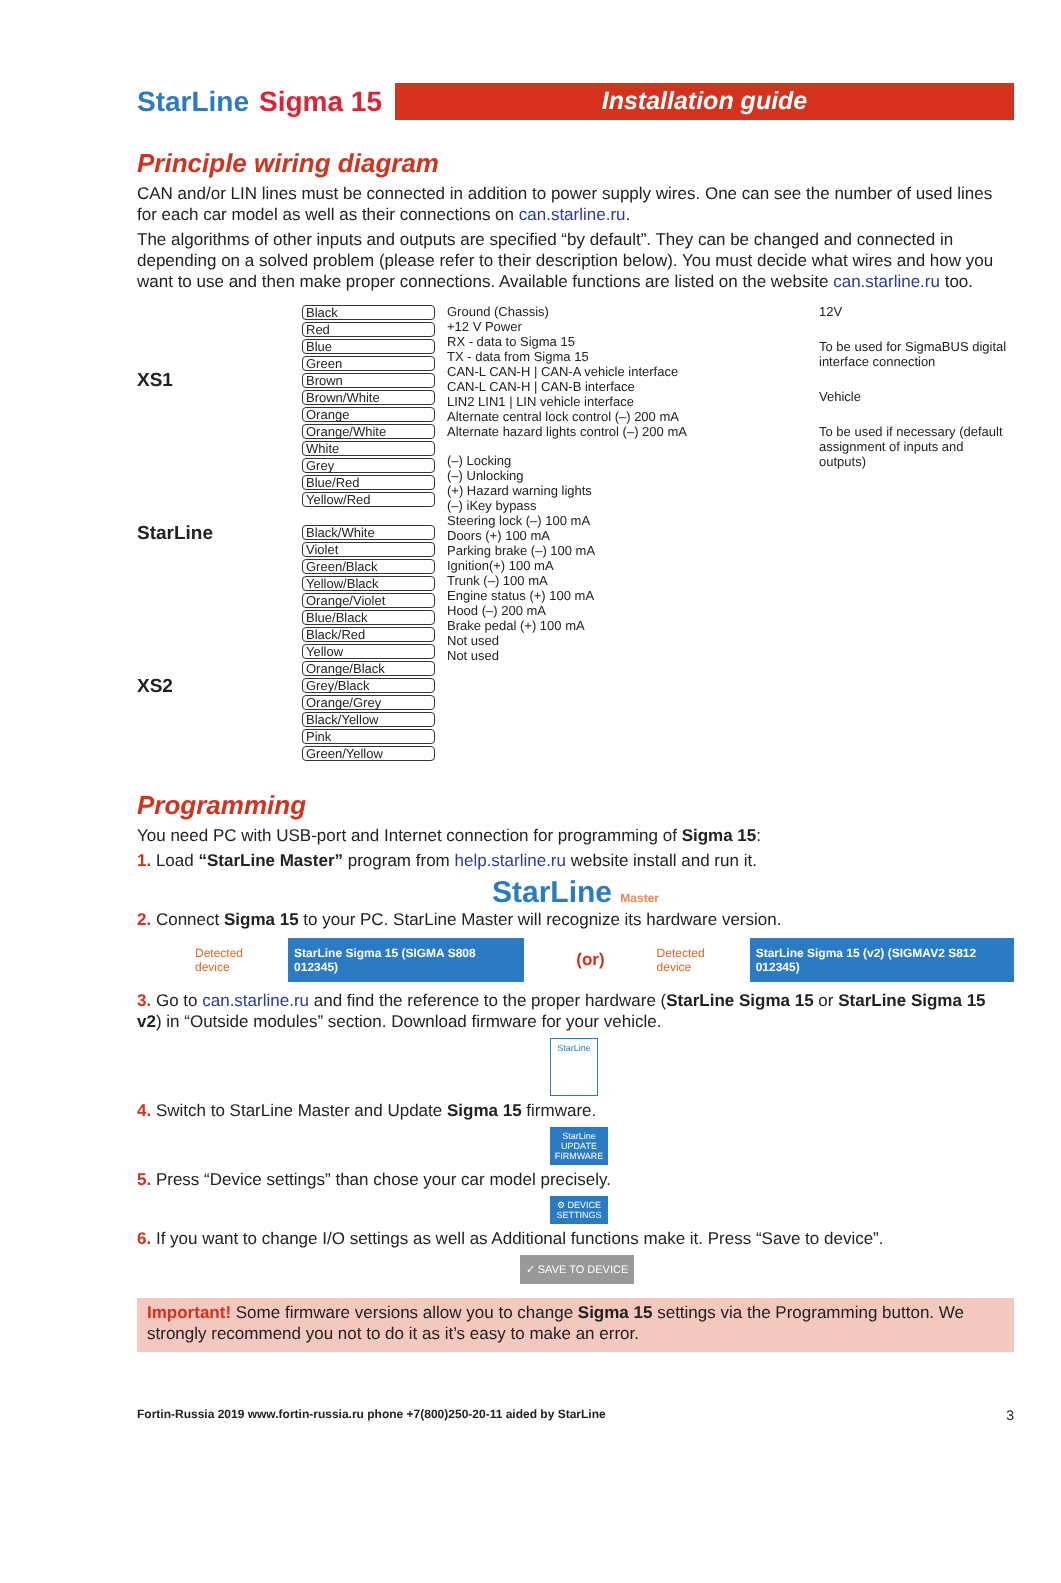StarLine Sigma 15
Installation guide
Principle wiring diagram
CAN and/or LIN lines must be connected in addition to power supply wires. One can see the number of used lines for each car model as well as their connections on can.starline.ru.
The algorithms of other inputs and outputs are specified “by default”. They can be changed and connected in depending on a solved problem (please refer to their description below). You must decide what wires and how you want to use and then make proper connections. Available functions are listed on the website can.starline.ru too.
XS1
StarLine
XS2
Black
Red
Blue
Green
Brown
Brown/White
Orange
Orange/White
White
Grey
Blue/Red
Yellow/Red
Black/White
Violet
Green/Black
Yellow/Black
Orange/Violet
Blue/Black
Black/Red
Yellow
Orange/Black
Grey/Black
Orange/Grey
Black/Yellow
Pink
Green/Yellow
Ground (Chassis)
+12 V Power
RX - data to Sigma 15
TX - data from Sigma 15
CAN-L CAN-H | CAN-A vehicle interface
CAN-L CAN-H | CAN-B interface
LIN2 LIN1 | LIN vehicle interface
Alternate central lock control (–) 200 mA
Alternate hazard lights control (–) 200 mA
(–) Locking
(–) Unlocking
(+) Hazard warning lights
(–) iKey bypass
Steering lock (–) 100 mA
Doors (+) 100 mA
Parking brake (–) 100 mA
Ignition(+) 100 mA
Trunk (–) 100 mA
Engine status (+) 100 mA
Hood (–) 200 mA
Brake pedal (+) 100 mA
Not used
Not used
12V
To be used for SigmaBUS digital interface connection
Vehicle
To be used if necessary (default assignment of inputs and outputs)
Programming
You need PC with USB-port and Internet connection for programming of Sigma 15:
1. Load “StarLine Master” program from help.starline.ru website install and run it.
StarLine Master
2. Connect Sigma 15 to your PC. StarLine Master will recognize its hardware version.
Detected device StarLine Sigma 15 (SIGMA S808 012345) (or) Detected device StarLine Sigma 15 (v2) (SIGMAV2 S812 012345)
3. Go to can.starline.ru and find the reference to the proper hardware (StarLine Sigma 15 or StarLine Sigma 15 v2) in “Outside modules” section. Download firmware for your vehicle.
StarLine
4. Switch to StarLine Master and Update Sigma 15 firmware.
StarLine UPDATE FIRMWARE
5. Press “Device settings” than chose your car model precisely.
⚙ DEVICE SETTINGS
6. If you want to change I/O settings as well as Additional functions make it. Press “Save to device”.
✓ SAVE TO DEVICE
Important! Some firmware versions allow you to change Sigma 15 settings via the Programming button. We strongly recommend you not to do it as it’s easy to make an error.
Fortin-Russia 2019 www.fortin-russia.ru phone +7(800)250-20-11 aided by StarLine 3